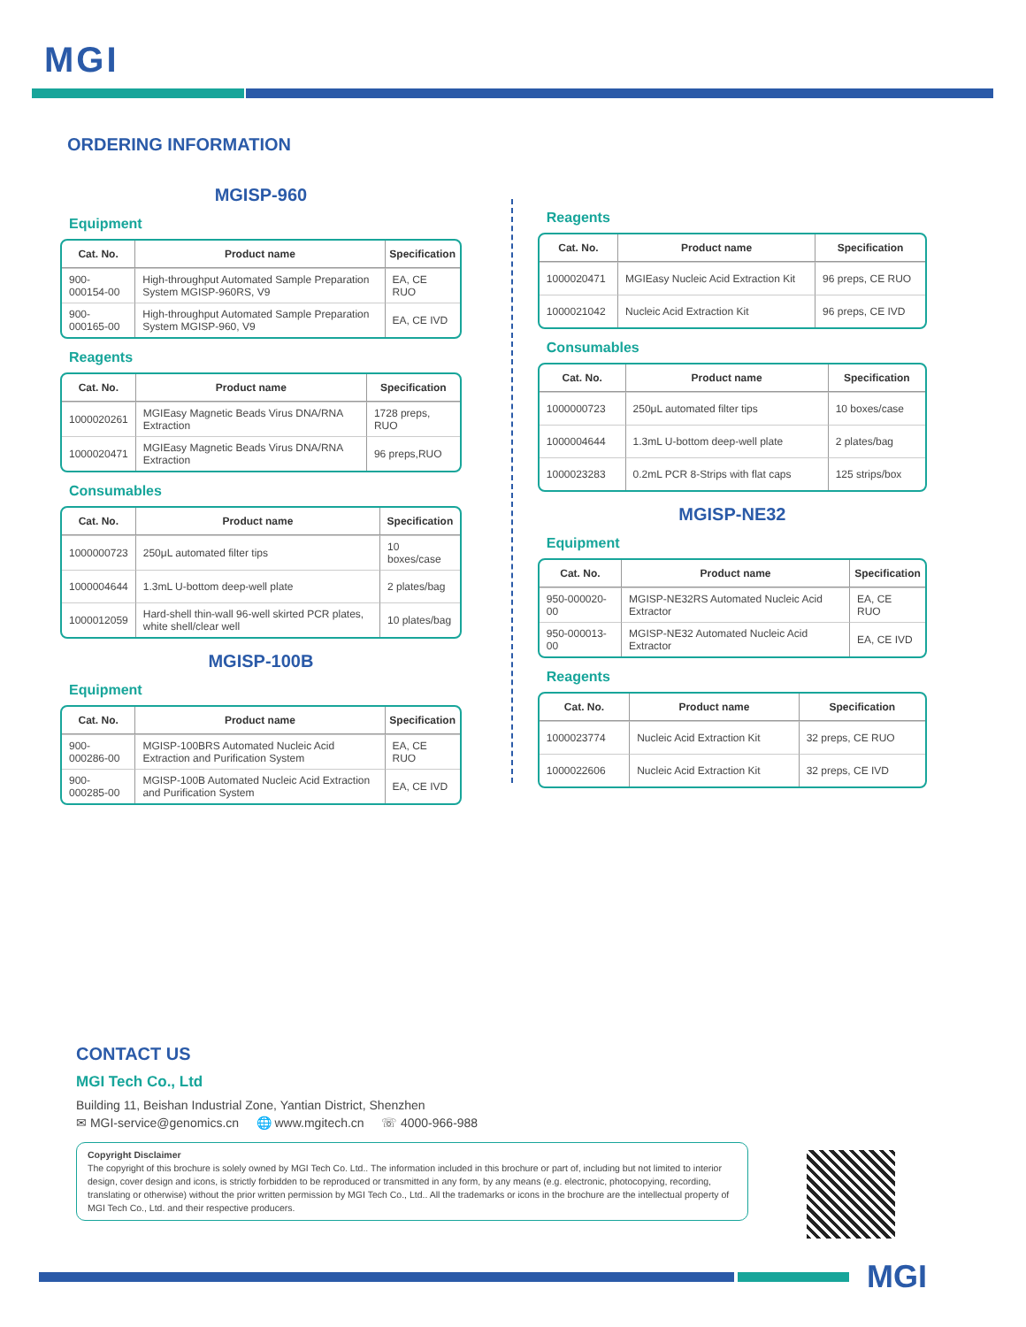MGI
ORDERING INFORMATION
MGISP-960
Equipment
| Cat. No. | Product name | Specification |
| --- | --- | --- |
| 900-000154-00 | High-throughput Automated Sample Preparation System MGISP-960RS, V9 | EA, CE RUO |
| 900-000165-00 | High-throughput Automated Sample Preparation System MGISP-960, V9 | EA, CE IVD |
Reagents
| Cat. No. | Product name | Specification |
| --- | --- | --- |
| 1000020261 | MGIEasy Magnetic Beads Virus DNA/RNA Extraction | 1728 preps, RUO |
| 1000020471 | MGIEasy Magnetic Beads Virus DNA/RNA Extraction | 96 preps,RUO |
Consumables
| Cat. No. | Product name | Specification |
| --- | --- | --- |
| 1000000723 | 250μL automated filter tips | 10 boxes/case |
| 1000004644 | 1.3mL U-bottom deep-well plate | 2 plates/bag |
| 1000012059 | Hard-shell thin-wall 96-well skirted PCR plates, white shell/clear well | 10 plates/bag |
MGISP-100B
Equipment
| Cat. No. | Product name | Specification |
| --- | --- | --- |
| 900-000286-00 | MGISP-100BRS Automated Nucleic Acid Extraction and Purification System | EA, CE RUO |
| 900-000285-00 | MGISP-100B Automated Nucleic Acid Extraction and Purification System | EA, CE IVD |
Reagents
| Cat. No. | Product name | Specification |
| --- | --- | --- |
| 1000020471 | MGIEasy Nucleic Acid Extraction Kit | 96 preps, CE RUO |
| 1000021042 | Nucleic Acid Extraction Kit | 96 preps, CE IVD |
Consumables
| Cat. No. | Product name | Specification |
| --- | --- | --- |
| 1000000723 | 250μL automated filter tips | 10 boxes/case |
| 1000004644 | 1.3mL U-bottom deep-well plate | 2 plates/bag |
| 1000023283 | 0.2mL PCR 8-Strips with flat caps | 125 strips/box |
MGISP-NE32
Equipment
| Cat. No. | Product name | Specification |
| --- | --- | --- |
| 950-000020-00 | MGISP-NE32RS Automated Nucleic Acid Extractor | EA, CE RUO |
| 950-000013-00 | MGISP-NE32 Automated Nucleic Acid Extractor | EA, CE IVD |
Reagents
| Cat. No. | Product name | Specification |
| --- | --- | --- |
| 1000023774 | Nucleic Acid Extraction Kit | 32 preps, CE RUO |
| 1000022606 | Nucleic Acid Extraction Kit | 32 preps, CE IVD |
CONTACT US
MGI Tech Co., Ltd
Building 11, Beishan Industrial Zone, Yantian District, Shenzhen
✉ MGI-service@genomics.cn 🌐 www.mgitech.cn ☏ 4000-966-988
Copyright Disclaimer
The copyright of this brochure is solely owned by MGI Tech Co. Ltd.. The information included in this brochure or part of, including but not limited to interior design, cover design and icons, is strictly forbidden to be reproduced or transmitted in any form, by any means (e.g. electronic, photocopying, recording, translating or otherwise) without the prior written permission by MGI Tech Co., Ltd.. All the trademarks or icons in the brochure are the intellectual property of MGI Tech Co., Ltd. and their respective producers.
MGI